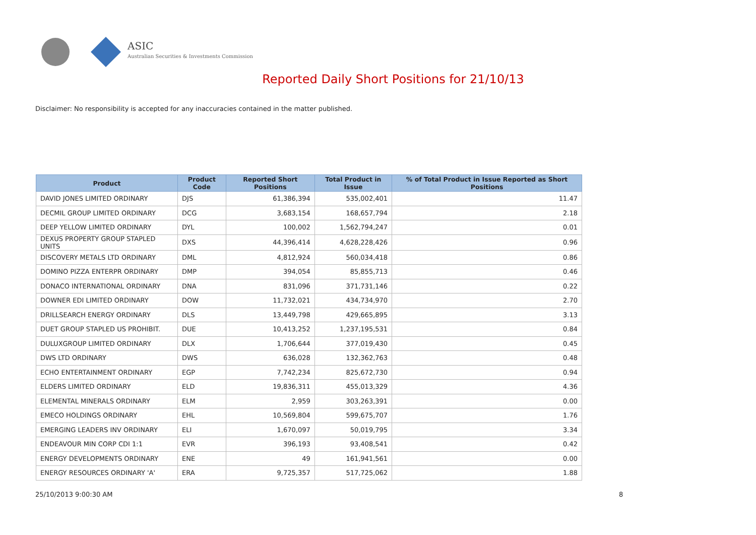ASIC
Australian Securities & Investments Commission
Reported Daily Short Positions for 21/10/13
Disclaimer: No responsibility is accepted for any inaccuracies contained in the matter published.
| Product | Product Code | Reported Short Positions | Total Product in Issue | % of Total Product in Issue Reported as Short Positions |
| --- | --- | --- | --- | --- |
| DAVID JONES LIMITED ORDINARY | DJS | 61,386,394 | 535,002,401 | 11.47 |
| DECMIL GROUP LIMITED ORDINARY | DCG | 3,683,154 | 168,657,794 | 2.18 |
| DEEP YELLOW LIMITED ORDINARY | DYL | 100,002 | 1,562,794,247 | 0.01 |
| DEXUS PROPERTY GROUP STAPLED UNITS | DXS | 44,396,414 | 4,628,228,426 | 0.96 |
| DISCOVERY METALS LTD ORDINARY | DML | 4,812,924 | 560,034,418 | 0.86 |
| DOMINO PIZZA ENTERPR ORDINARY | DMP | 394,054 | 85,855,713 | 0.46 |
| DONACO INTERNATIONAL ORDINARY | DNA | 831,096 | 371,731,146 | 0.22 |
| DOWNER EDI LIMITED ORDINARY | DOW | 11,732,021 | 434,734,970 | 2.70 |
| DRILLSEARCH ENERGY ORDINARY | DLS | 13,449,798 | 429,665,895 | 3.13 |
| DUET GROUP STAPLED US PROHIBIT. | DUE | 10,413,252 | 1,237,195,531 | 0.84 |
| DULUXGROUP LIMITED ORDINARY | DLX | 1,706,644 | 377,019,430 | 0.45 |
| DWS LTD ORDINARY | DWS | 636,028 | 132,362,763 | 0.48 |
| ECHO ENTERTAINMENT ORDINARY | EGP | 7,742,234 | 825,672,730 | 0.94 |
| ELDERS LIMITED ORDINARY | ELD | 19,836,311 | 455,013,329 | 4.36 |
| ELEMENTAL MINERALS ORDINARY | ELM | 2,959 | 303,263,391 | 0.00 |
| EMECO HOLDINGS ORDINARY | EHL | 10,569,804 | 599,675,707 | 1.76 |
| EMERGING LEADERS INV ORDINARY | ELI | 1,670,097 | 50,019,795 | 3.34 |
| ENDEAVOUR MIN CORP CDI 1:1 | EVR | 396,193 | 93,408,541 | 0.42 |
| ENERGY DEVELOPMENTS ORDINARY | ENE | 49 | 161,941,561 | 0.00 |
| ENERGY RESOURCES ORDINARY 'A' | ERA | 9,725,357 | 517,725,062 | 1.88 |
25/10/2013 9:00:30 AM 8